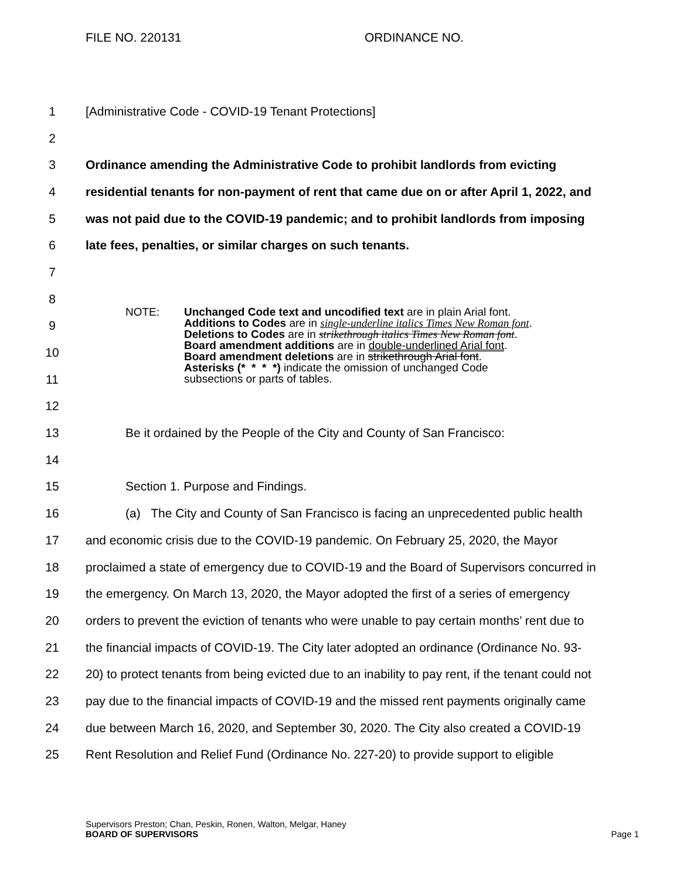FILE NO. 220131 ORDINANCE NO.
1 [Administrative Code - COVID-19 Tenant Protections]
2
3 Ordinance amending the Administrative Code to prohibit landlords from evicting
4 residential tenants for non-payment of rent that came due on or after April 1, 2022, and
5 was not paid due to the COVID-19 pandemic; and to prohibit landlords from imposing
6 late fees, penalties, or similar charges on such tenants.
7
8
9
10
11
NOTE: Unchanged Code text and uncodified text are in plain Arial font.
Additions to Codes are in single-underline italics Times New Roman font.
Deletions to Codes are in strikethrough italics Times New Roman font.
Board amendment additions are in double-underlined Arial font.
Board amendment deletions are in strikethrough Arial font.
Asterisks (* * * *) indicate the omission of unchanged Code
subsections or parts of tables.
12
13 Be it ordained by the People of the City and County of San Francisco:
14
15 Section 1. Purpose and Findings.
16 (a) The City and County of San Francisco is facing an unprecedented public health
17 and economic crisis due to the COVID-19 pandemic. On February 25, 2020, the Mayor
18 proclaimed a state of emergency due to COVID-19 and the Board of Supervisors concurred in
19 the emergency. On March 13, 2020, the Mayor adopted the first of a series of emergency
20 orders to prevent the eviction of tenants who were unable to pay certain months’ rent due to
21 the financial impacts of COVID-19. The City later adopted an ordinance (Ordinance No. 93-
22 20) to protect tenants from being evicted due to an inability to pay rent, if the tenant could not
23 pay due to the financial impacts of COVID-19 and the missed rent payments originally came
24 due between March 16, 2020, and September 30, 2020. The City also created a COVID-19
25 Rent Resolution and Relief Fund (Ordinance No. 227-20) to provide support to eligible
Supervisors Preston; Chan, Peskin, Ronen, Walton, Melgar, Haney
BOARD OF SUPERVISORS Page 1